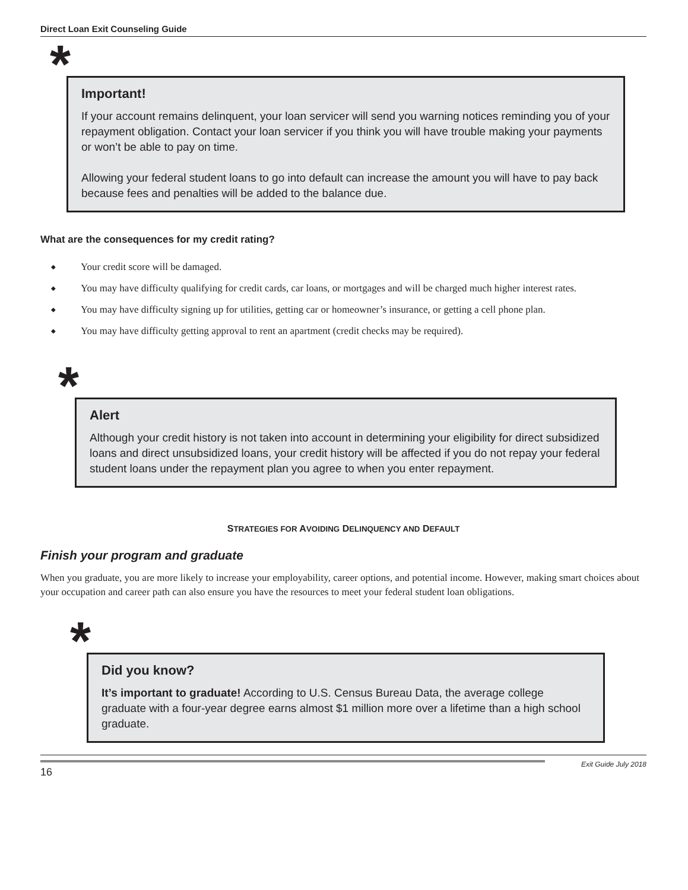Direct Loan Exit Counseling Guide
*
Important!
If your account remains delinquent, your loan servicer will send you warning notices reminding you of your repayment obligation. Contact your loan servicer if you think you will have trouble making your payments or won’t be able to pay on time.
Allowing your federal student loans to go into default can increase the amount you will have to pay back because fees and penalties will be added to the balance due.
What are the consequences for my credit rating?
◆ Your credit score will be damaged.
◆ You may have difficulty qualifying for credit cards, car loans, or mortgages and will be charged much higher interest rates.
◆ You may have difficulty signing up for utilities, getting car or homeowner’s insurance, or getting a cell phone plan.
◆ You may have difficulty getting approval to rent an apartment (credit checks may be required).
*
Alert
Although your credit history is not taken into account in determining your eligibility for direct subsidized loans and direct unsubsidized loans, your credit history will be affected if you do not repay your federal student loans under the repayment plan you agree to when you enter repayment.
STRATEGIES FOR AVOIDING DELINQUENCY AND DEFAULT
Finish your program and graduate
When you graduate, you are more likely to increase your employability, career options, and potential income. However, making smart choices about your occupation and career path can also ensure you have the resources to meet your federal student loan obligations.
*
Did you know?
It’s important to graduate! According to U.S. Census Bureau Data, the average college graduate with a four-year degree earns almost $1 million more over a lifetime than a high school graduate.
16
Exit Guide July 2018